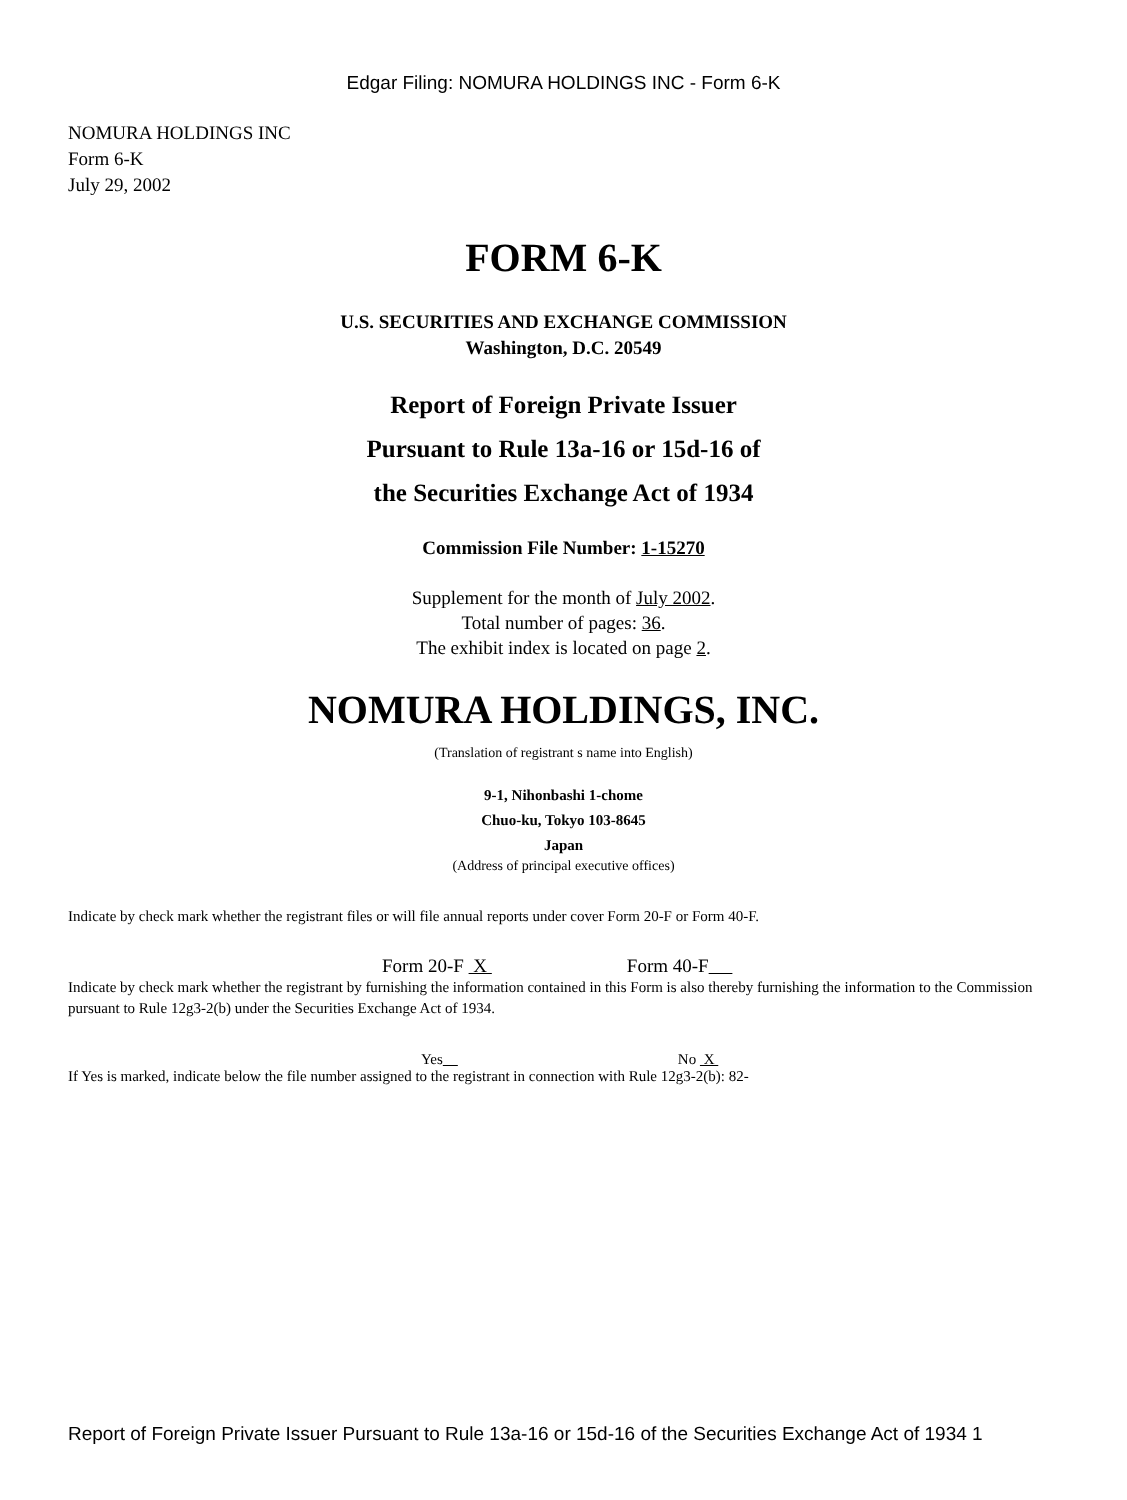Edgar Filing: NOMURA HOLDINGS INC - Form 6-K
NOMURA HOLDINGS INC
Form 6-K
July 29, 2002
FORM 6-K
U.S. SECURITIES AND EXCHANGE COMMISSION
Washington, D.C. 20549
Report of Foreign Private Issuer
Pursuant to Rule 13a-16 or 15d-16 of
the Securities Exchange Act of 1934
Commission File Number: 1-15270
Supplement for the month of July 2002.
Total number of pages: 36.
The exhibit index is located on page 2.
NOMURA HOLDINGS, INC.
(Translation of registrant s name into English)
9-1, Nihonbashi 1-chome
Chuo-ku, Tokyo 103-8645
Japan
(Address of principal executive offices)
Indicate by check mark whether the registrant files or will file annual reports under cover Form 20-F or Form 40-F.
Form 20-F X Form 40-F
Indicate by check mark whether the registrant by furnishing the information contained in this Form is also thereby furnishing the information to the Commission pursuant to Rule 12g3-2(b) under the Securities Exchange Act of 1934.
Yes No X
If Yes is marked, indicate below the file number assigned to the registrant in connection with Rule 12g3-2(b): 82-
Report of Foreign Private Issuer Pursuant to Rule 13a-16 or 15d-16 of the Securities Exchange Act of 1934 1